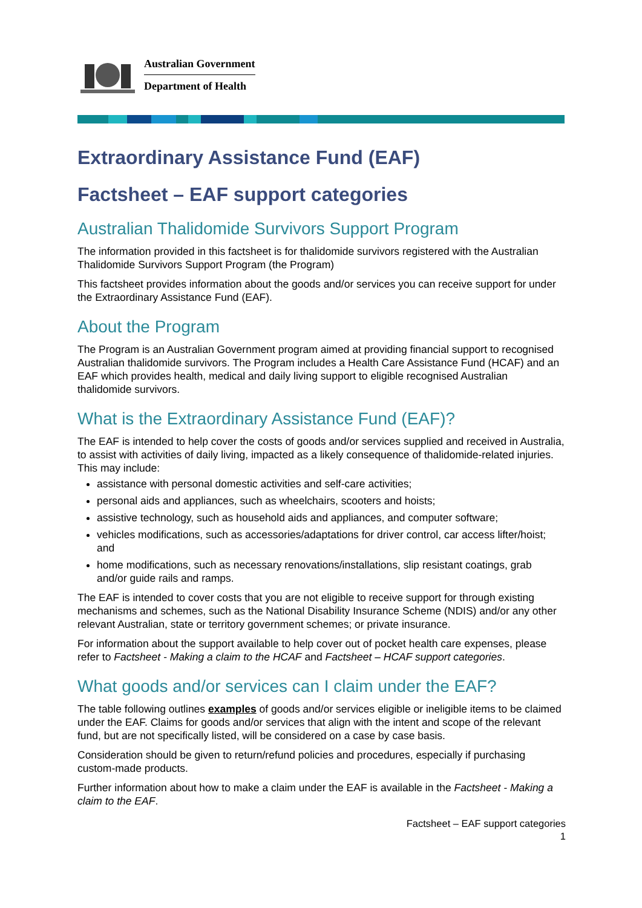Australian Government
Department of Health
Extraordinary Assistance Fund (EAF)
Factsheet – EAF support categories
Australian Thalidomide Survivors Support Program
The information provided in this factsheet is for thalidomide survivors registered with the Australian Thalidomide Survivors Support Program (the Program)
This factsheet provides information about the goods and/or services you can receive support for under the Extraordinary Assistance Fund (EAF).
About the Program
The Program is an Australian Government program aimed at providing financial support to recognised Australian thalidomide survivors. The Program includes a Health Care Assistance Fund (HCAF) and an EAF which provides health, medical and daily living support to eligible recognised Australian thalidomide survivors.
What is the Extraordinary Assistance Fund (EAF)?
The EAF is intended to help cover the costs of goods and/or services supplied and received in Australia, to assist with activities of daily living, impacted as a likely consequence of thalidomide-related injuries. This may include:
assistance with personal domestic activities and self-care activities;
personal aids and appliances, such as wheelchairs, scooters and hoists;
assistive technology, such as household aids and appliances, and computer software;
vehicles modifications, such as accessories/adaptations for driver control, car access lifter/hoist; and
home modifications, such as necessary renovations/installations, slip resistant coatings, grab and/or guide rails and ramps.
The EAF is intended to cover costs that you are not eligible to receive support for through existing mechanisms and schemes, such as the National Disability Insurance Scheme (NDIS) and/or any other relevant Australian, state or territory government schemes; or private insurance.
For information about the support available to help cover out of pocket health care expenses, please refer to Factsheet - Making a claim to the HCAF and Factsheet – HCAF support categories.
What goods and/or services can I claim under the EAF?
The table following outlines examples of goods and/or services eligible or ineligible items to be claimed under the EAF. Claims for goods and/or services that align with the intent and scope of the relevant fund, but are not specifically listed, will be considered on a case by case basis.
Consideration should be given to return/refund policies and procedures, especially if purchasing custom-made products.
Further information about how to make a claim under the EAF is available in the Factsheet - Making a claim to the EAF.
Factsheet – EAF support categories
1